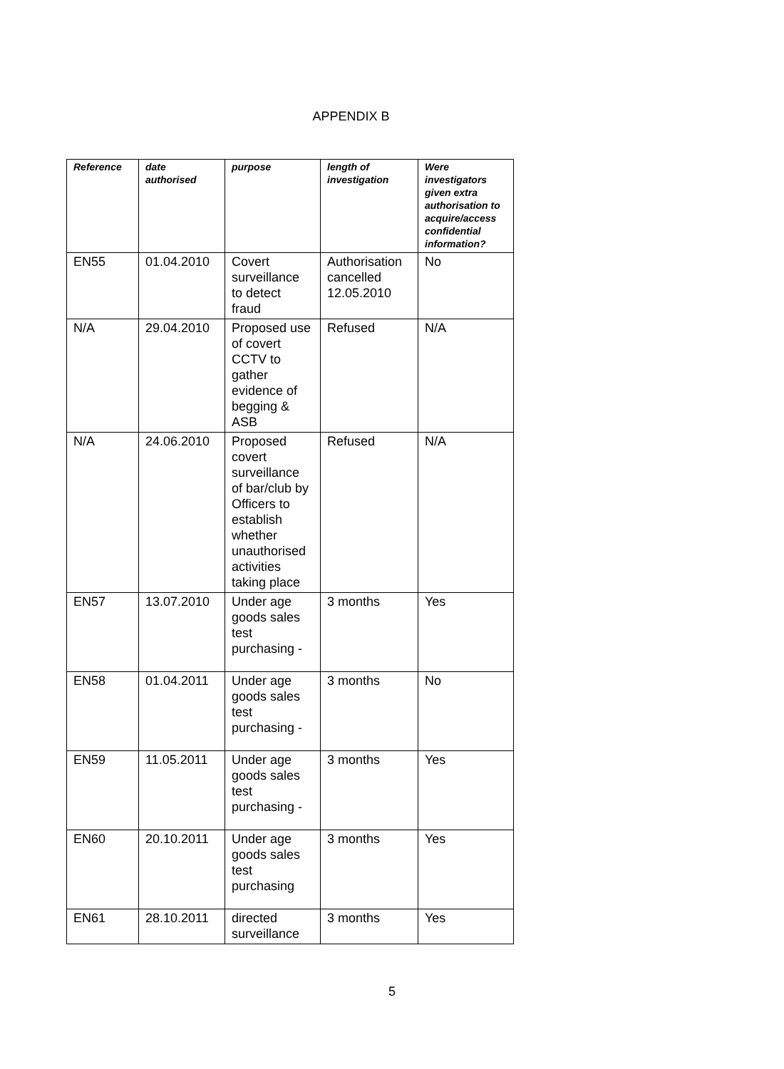APPENDIX B
| Reference | date authorised | purpose | length of investigation | Were investigators given extra authorisation to acquire/access confidential information? |
| --- | --- | --- | --- | --- |
| EN55 | 01.04.2010 | Covert surveillance to detect fraud | Authorisation cancelled 12.05.2010 | No |
| N/A | 29.04.2010 | Proposed use of covert CCTV to gather evidence of begging & ASB | Refused | N/A |
| N/A | 24.06.2010 | Proposed covert surveillance of bar/club by Officers to establish whether unauthorised activities taking place | Refused | N/A |
| EN57 | 13.07.2010 | Under age goods sales test purchasing - | 3 months | Yes |
| EN58 | 01.04.2011 | Under age goods sales test purchasing - | 3 months | No |
| EN59 | 11.05.2011 | Under age goods sales test purchasing - | 3 months | Yes |
| EN60 | 20.10.2011 | Under age goods sales test purchasing | 3 months | Yes |
| EN61 | 28.10.2011 | directed surveillance | 3 months | Yes |
5